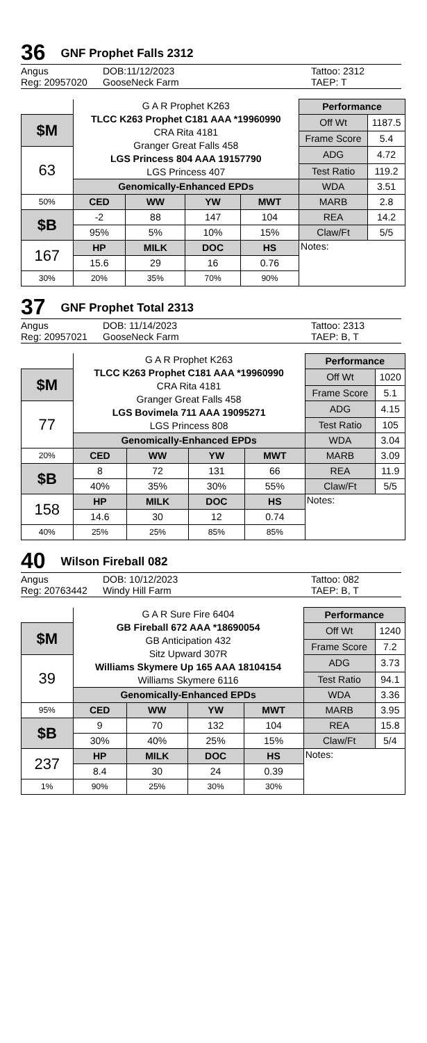36 GNF Prophet Falls 2312
Angus DOB:11/12/2023 Tattoo: 2312
Reg: 20957020 GooseNeck Farm TAEP: T
| | G A R Prophet K263 TLCC K263 Prophet C181 AAA *19960990 CRA Rita 4181 Granger Great Falls 458 LGS Princess 804 AAA 19157790 LGS Princess 407 | | | | Performance | |
| $M | | | | | Off Wt | 1187.5 |
| | | | | | Frame Score | 5.4 |
| 63 | | | | | ADG | 4.72 |
| | | | | | Test Ratio | 119.2 |
| | Genomically-Enhanced EPDs | | | | WDA | 3.51 |
| 50% | CED | WW | YW | MWT | MARB | 2.8 |
| $B | -2 | 88 | 147 | 104 | REA | 14.2 |
| | 95% | 5% | 10% | 15% | Claw/Ft | 5/5 |
| 167 | HP | MILK | DOC | HS | Notes: | |
| | 15.6 | 29 | 16 | 0.76 | | |
| 30% | 20% | 35% | 70% | 90% | | |
37 GNF Prophet Total 2313
Angus DOB: 11/14/2023 Tattoo: 2313
Reg: 20957021 GooseNeck Farm TAEP: B, T
| | G A R Prophet K263 TLCC K263 Prophet C181 AAA *19960990 CRA Rita 4181 Granger Great Falls 458 LGS Bovimela 711 AAA 19095271 LGS Princess 808 | | | | Performance | |
| $M | | | | | Off Wt | 1020 |
| | | | | | Frame Score | 5.1 |
| 77 | | | | | ADG | 4.15 |
| | | | | | Test Ratio | 105 |
| | Genomically-Enhanced EPDs | | | | WDA | 3.04 |
| 20% | CED | WW | YW | MWT | MARB | 3.09 |
| $B | 8 | 72 | 131 | 66 | REA | 11.9 |
| | 40% | 35% | 30% | 55% | Claw/Ft | 5/5 |
| 158 | HP | MILK | DOC | HS | Notes: | |
| | 14.6 | 30 | 12 | 0.74 | | |
| 40% | 25% | 25% | 85% | 85% | | |
40 Wilson Fireball 082
Angus DOB: 10/12/2023 Tattoo: 082
Reg: 20763442 Windy Hill Farm TAEP: B, T
| | G A R Sure Fire 6404 GB Fireball 672 AAA *18690054 GB Anticipation 432 Sitz Upward 307R Williams Skymere Up 165 AAA 18104154 Williams Skymere 6116 | | | | Performance | |
| $M | | | | | Off Wt | 1240 |
| | | | | | Frame Score | 7.2 |
| 39 | | | | | ADG | 3.73 |
| | | | | | Test Ratio | 94.1 |
| | Genomically-Enhanced EPDs | | | | WDA | 3.36 |
| 95% | CED | WW | YW | MWT | MARB | 3.95 |
| $B | 9 | 70 | 132 | 104 | REA | 15.8 |
| | 30% | 40% | 25% | 15% | Claw/Ft | 5/4 |
| 237 | HP | MILK | DOC | HS | Notes: | |
| | 8.4 | 30 | 24 | 0.39 | | |
| 1% | 90% | 25% | 30% | 30% | | |